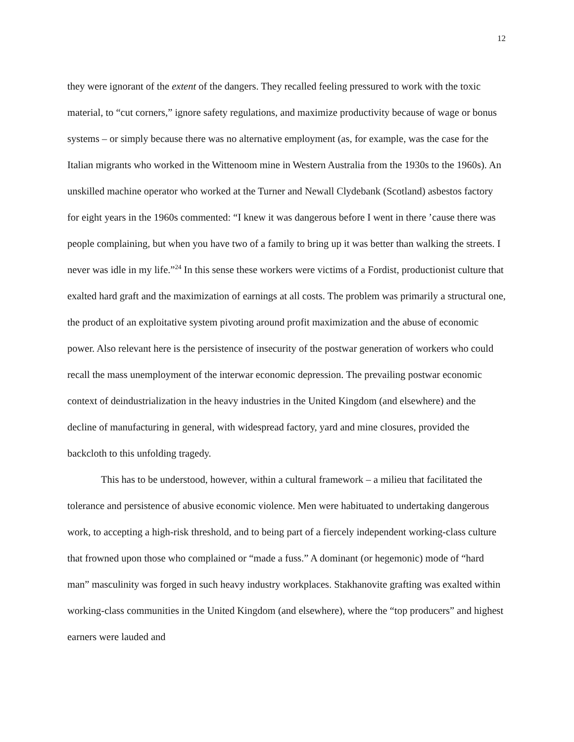12
they were ignorant of the extent of the dangers. They recalled feeling pressured to work with the toxic material, to “cut corners,” ignore safety regulations, and maximize productivity because of wage or bonus systems – or simply because there was no alternative employment (as, for example, was the case for the Italian migrants who worked in the Wittenoom mine in Western Australia from the 1930s to the 1960s). An unskilled machine operator who worked at the Turner and Newall Clydebank (Scotland) asbestos factory for eight years in the 1960s commented: “I knew it was dangerous before I went in there ’cause there was people complaining, but when you have two of a family to bring up it was better than walking the streets. I never was idle in my life.”<sup>24</sup> In this sense these workers were victims of a Fordist, productionist culture that exalted hard graft and the maximization of earnings at all costs. The problem was primarily a structural one, the product of an exploitative system pivoting around profit maximization and the abuse of economic power. Also relevant here is the persistence of insecurity of the postwar generation of workers who could recall the mass unemployment of the interwar economic depression. The prevailing postwar economic context of deindustrialization in the heavy industries in the United Kingdom (and elsewhere) and the decline of manufacturing in general, with widespread factory, yard and mine closures, provided the backcloth to this unfolding tragedy.
This has to be understood, however, within a cultural framework – a milieu that facilitated the tolerance and persistence of abusive economic violence. Men were habituated to undertaking dangerous work, to accepting a high-risk threshold, and to being part of a fiercely independent working-class culture that frowned upon those who complained or “made a fuss.” A dominant (or hegemonic) mode of “hard man” masculinity was forged in such heavy industry workplaces. Stakhanovite grafting was exalted within working-class communities in the United Kingdom (and elsewhere), where the “top producers” and highest earners were lauded and